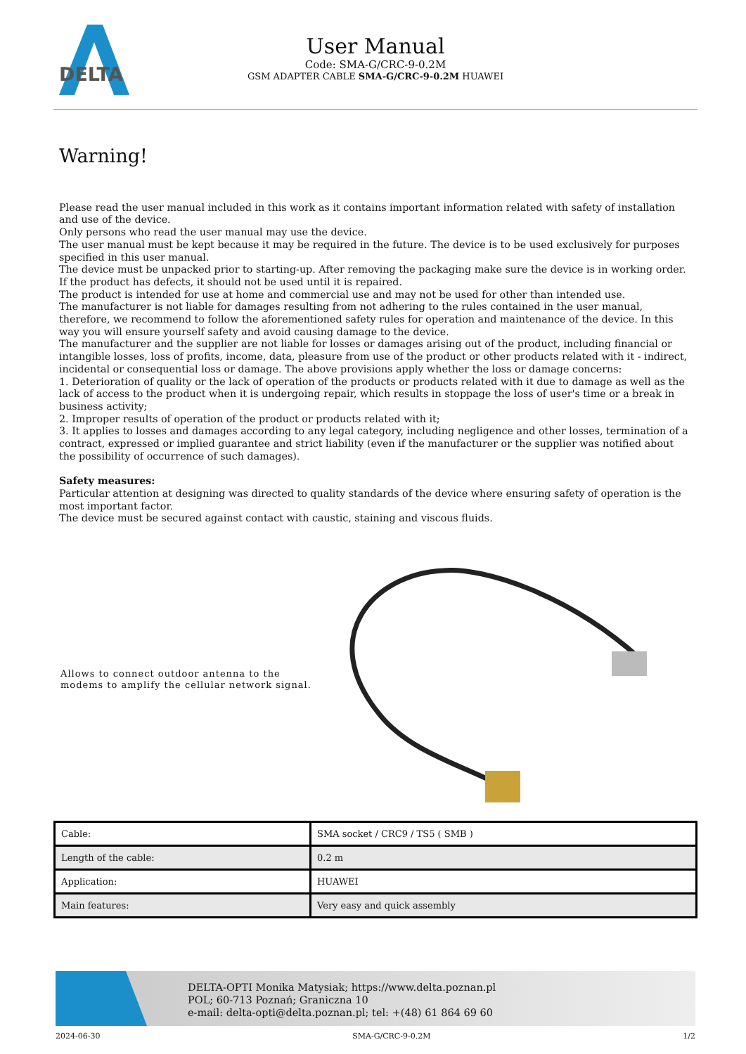DELTA
User Manual
Code: SMA-G/CRC-9-0.2M
GSM ADAPTER CABLE SMA-G/CRC-9-0.2M HUAWEI
Warning!
Please read the user manual included in this work as it contains important information related with safety of installation and use of the device.
Only persons who read the user manual may use the device.
The user manual must be kept because it may be required in the future. The device is to be used exclusively for purposes specified in this user manual.
The device must be unpacked prior to starting-up. After removing the packaging make sure the device is in working order.
If the product has defects, it should not be used until it is repaired.
The product is intended for use at home and commercial use and may not be used for other than intended use.
The manufacturer is not liable for damages resulting from not adhering to the rules contained in the user manual, therefore, we recommend to follow the aforementioned safety rules for operation and maintenance of the device. In this way you will ensure yourself safety and avoid causing damage to the device.
The manufacturer and the supplier are not liable for losses or damages arising out of the product, including financial or intangible losses, loss of profits, income, data, pleasure from use of the product or other products related with it - indirect, incidental or consequential loss or damage. The above provisions apply whether the loss or damage concerns:
1. Deterioration of quality or the lack of operation of the products or products related with it due to damage as well as the lack of access to the product when it is undergoing repair, which results in stoppage the loss of user's time or a break in business activity;
2. Improper results of operation of the product or products related with it;
3. It applies to losses and damages according to any legal category, including negligence and other losses, termination of a contract, expressed or implied guarantee and strict liability (even if the manufacturer or the supplier was notified about the possibility of occurrence of such damages).
Safety measures:
Particular attention at designing was directed to quality standards of the device where ensuring safety of operation is the most important factor.
The device must be secured against contact with caustic, staining and viscous fluids.
Allows to connect outdoor antenna to the modems to amplify the cellular network signal.
| Cable: | SMA socket / CRC9 / TS5 ( SMB ) |
| Length of the cable: | 0.2 m |
| Application: | HUAWEI |
| Main features: | Very easy and quick assembly |
DELTA-OPTI Monika Matysiak; https://www.delta.poznan.pl
POL; 60-713 Poznań; Graniczna 10
e-mail: delta-opti@delta.poznan.pl; tel: +(48) 61 864 69 60
2024-06-30 SMA-G/CRC-9-0.2M 1/2